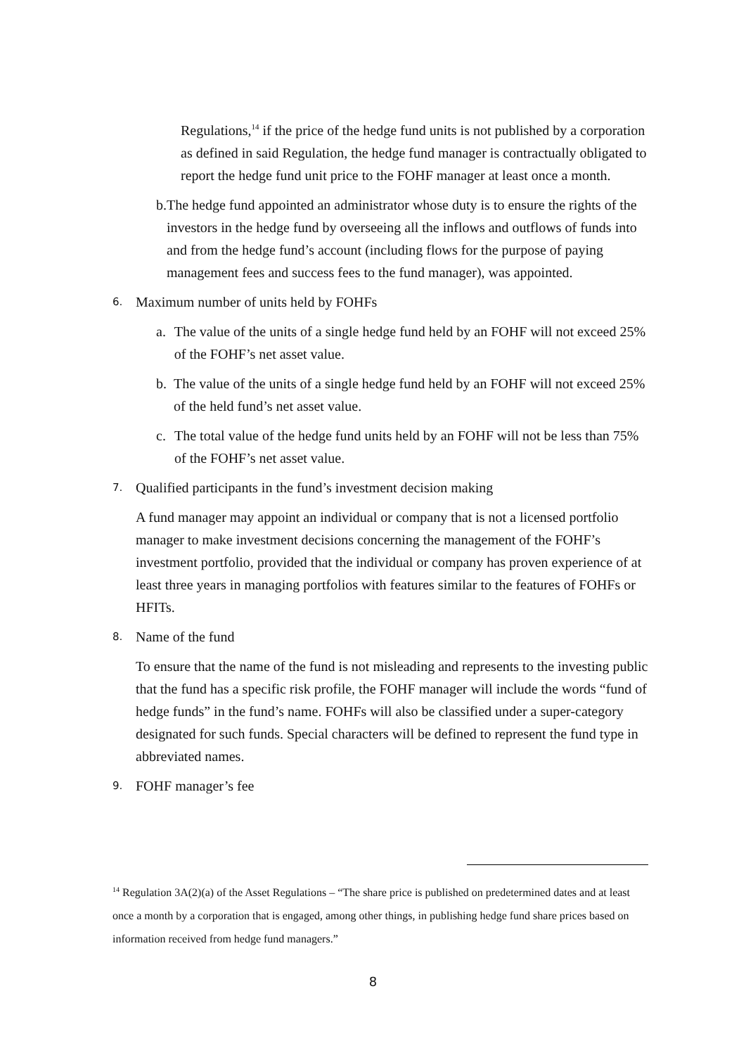Regulations,<sup>14</sup> if the price of the hedge fund units is not published by a corporation as defined in said Regulation, the hedge fund manager is contractually obligated to report the hedge fund unit price to the FOHF manager at least once a month.
b. The hedge fund appointed an administrator whose duty is to ensure the rights of the investors in the hedge fund by overseeing all the inflows and outflows of funds into and from the hedge fund’s account (including flows for the purpose of paying management fees and success fees to the fund manager), was appointed.
6.
Maximum number of units held by FOHFs
a. The value of the units of a single hedge fund held by an FOHF will not exceed 25% of the FOHF’s net asset value.
b. The value of the units of a single hedge fund held by an FOHF will not exceed 25% of the held fund’s net asset value.
c. The total value of the hedge fund units held by an FOHF will not be less than 75% of the FOHF’s net asset value.
7.
Qualified participants in the fund’s investment decision making
A fund manager may appoint an individual or company that is not a licensed portfolio manager to make investment decisions concerning the management of the FOHF’s investment portfolio, provided that the individual or company has proven experience of at least three years in managing portfolios with features similar to the features of FOHFs or HFITs.
8.
Name of the fund
To ensure that the name of the fund is not misleading and represents to the investing public that the fund has a specific risk profile, the FOHF manager will include the words “fund of hedge funds” in the fund’s name. FOHFs will also be classified under a super-category designated for such funds. Special characters will be defined to represent the fund type in abbreviated names.
9.
FOHF manager’s fee
<sup>14</sup> Regulation 3A(2)(a) of the Asset Regulations – “The share price is published on predetermined dates and at least once a month by a corporation that is engaged, among other things, in publishing hedge fund share prices based on information received from hedge fund managers.”
8